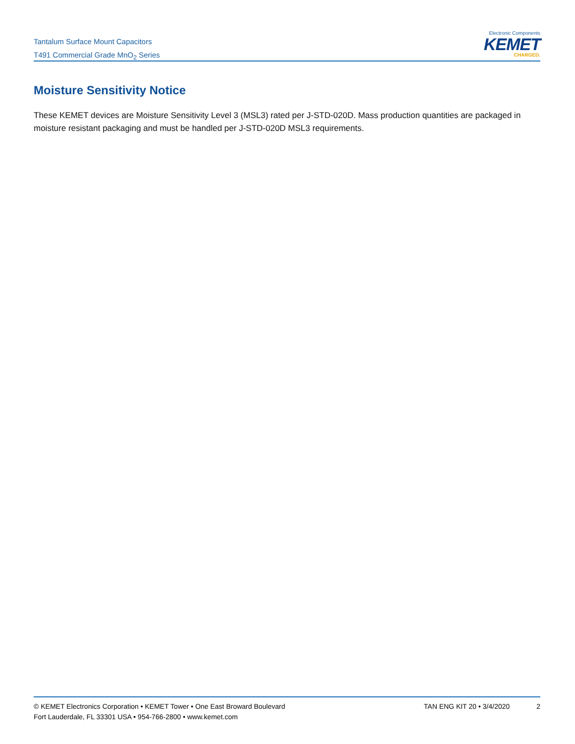Tantalum Surface Mount Capacitors
T491 Commercial Grade MnO<sub>2</sub> Series
Electronic Components
KEMET
CHARGED.
Moisture Sensitivity Notice
These KEMET devices are Moisture Sensitivity Level 3 (MSL3) rated per J-STD-020D. Mass production quantities are packaged in moisture resistant packaging and must be handled per J-STD-020D MSL3 requirements.
© KEMET Electronics Corporation • KEMET Tower • One East Broward Boulevard
Fort Lauderdale, FL 33301 USA • 954-766-2800 • www.kemet.com
TAN ENG KIT 20 • 3/4/2020 2